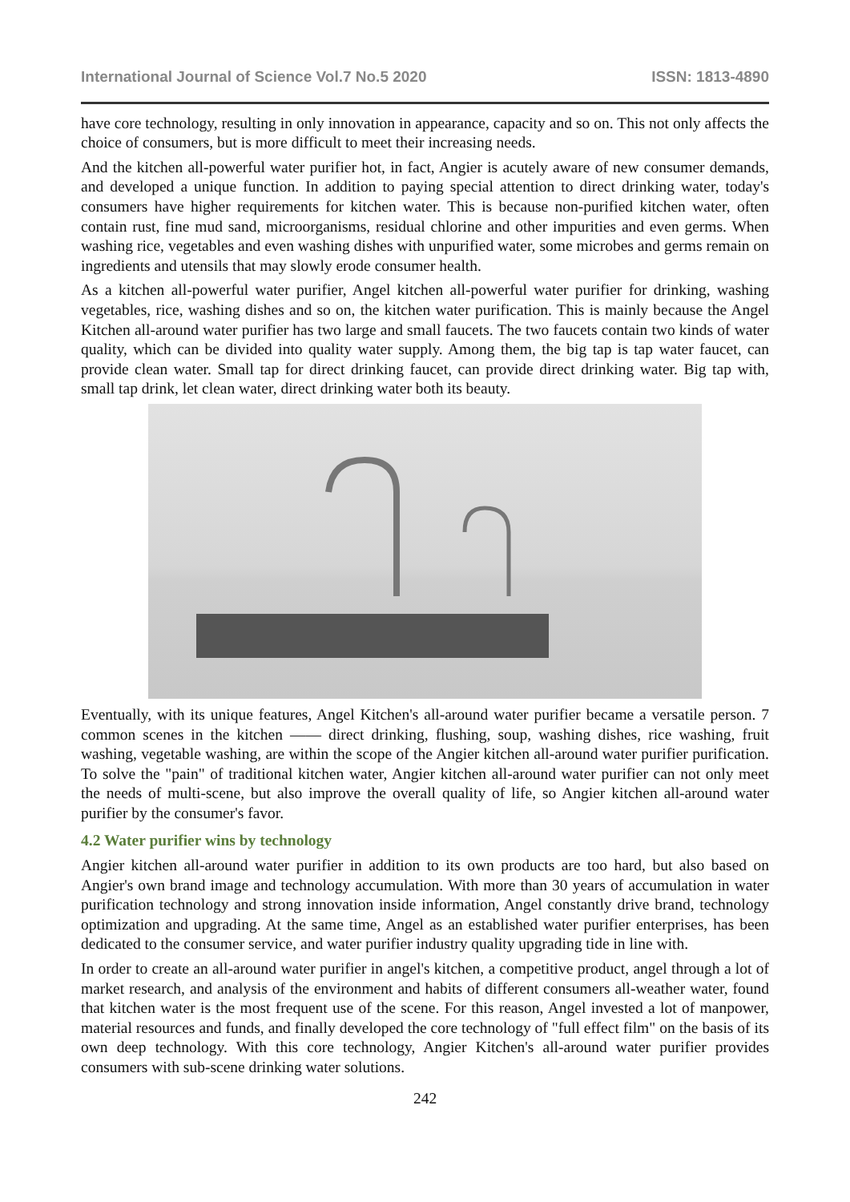International Journal of Science Vol.7 No.5 2020 ISSN: 1813-4890
have core technology, resulting in only innovation in appearance, capacity and so on. This not only affects the choice of consumers, but is more difficult to meet their increasing needs.
And the kitchen all-powerful water purifier hot, in fact, Angier is acutely aware of new consumer demands, and developed a unique function. In addition to paying special attention to direct drinking water, today's consumers have higher requirements for kitchen water. This is because non-purified kitchen water, often contain rust, fine mud sand, microorganisms, residual chlorine and other impurities and even germs. When washing rice, vegetables and even washing dishes with unpurified water, some microbes and germs remain on ingredients and utensils that may slowly erode consumer health.
As a kitchen all-powerful water purifier, Angel kitchen all-powerful water purifier for drinking, washing vegetables, rice, washing dishes and so on, the kitchen water purification. This is mainly because the Angel Kitchen all-around water purifier has two large and small faucets. The two faucets contain two kinds of water quality, which can be divided into quality water supply. Among them, the big tap is tap water faucet, can provide clean water. Small tap for direct drinking faucet, can provide direct drinking water. Big tap with, small tap drink, let clean water, direct drinking water both its beauty.
Eventually, with its unique features, Angel Kitchen's all-around water purifier became a versatile person. 7 common scenes in the kitchen —— direct drinking, flushing, soup, washing dishes, rice washing, fruit washing, vegetable washing, are within the scope of the Angier kitchen all-around water purifier purification. To solve the "pain" of traditional kitchen water, Angier kitchen all-around water purifier can not only meet the needs of multi-scene, but also improve the overall quality of life, so Angier kitchen all-around water purifier by the consumer's favor.
4.2 Water purifier wins by technology
Angier kitchen all-around water purifier in addition to its own products are too hard, but also based on Angier's own brand image and technology accumulation. With more than 30 years of accumulation in water purification technology and strong innovation inside information, Angel constantly drive brand, technology optimization and upgrading. At the same time, Angel as an established water purifier enterprises, has been dedicated to the consumer service, and water purifier industry quality upgrading tide in line with.
In order to create an all-around water purifier in angel's kitchen, a competitive product, angel through a lot of market research, and analysis of the environment and habits of different consumers all-weather water, found that kitchen water is the most frequent use of the scene. For this reason, Angel invested a lot of manpower, material resources and funds, and finally developed the core technology of "full effect film" on the basis of its own deep technology. With this core technology, Angier Kitchen's all-around water purifier provides consumers with sub-scene drinking water solutions.
242